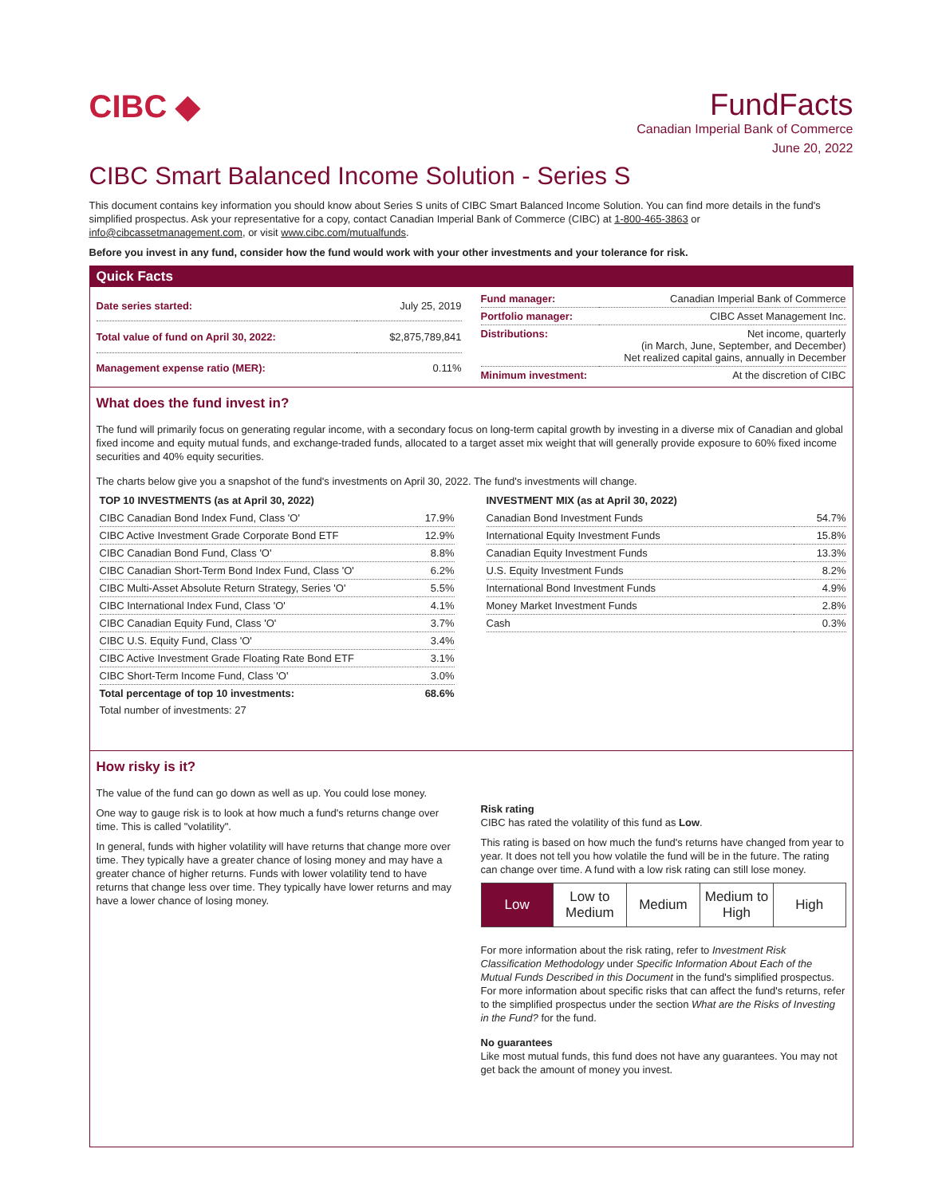CIBC ◆
FundFacts
Canadian Imperial Bank of Commerce
June 20, 2022
CIBC Smart Balanced Income Solution - Series S
This document contains key information you should know about Series S units of CIBC Smart Balanced Income Solution. You can find more details in the fund's simplified prospectus. Ask your representative for a copy, contact Canadian Imperial Bank of Commerce (CIBC) at 1-800-465-3863 or info@cibcassetmanagement.com, or visit www.cibc.com/mutualfunds.
Before you invest in any fund, consider how the fund would work with your other investments and your tolerance for risk.
Quick Facts
| Date series started: | July 25, 2019 |
| Total value of fund on April 30, 2022: | $2,875,789,841 |
| Management expense ratio (MER): | 0.11% |
| Fund manager: | Canadian Imperial Bank of Commerce |
| Portfolio manager: | CIBC Asset Management Inc. |
| Distributions: | Net income, quarterly (in March, June, September, and December) Net realized capital gains, annually in December |
| Minimum investment: | At the discretion of CIBC |
What does the fund invest in?
The fund will primarily focus on generating regular income, with a secondary focus on long-term capital growth by investing in a diverse mix of Canadian and global fixed income and equity mutual funds, and exchange-traded funds, allocated to a target asset mix weight that will generally provide exposure to 60% fixed income securities and 40% equity securities.
The charts below give you a snapshot of the fund's investments on April 30, 2022. The fund's investments will change.
TOP 10 INVESTMENTS (as at April 30, 2022)
| CIBC Canadian Bond Index Fund, Class 'O' | 17.9% |
| CIBC Active Investment Grade Corporate Bond ETF | 12.9% |
| CIBC Canadian Bond Fund, Class 'O' | 8.8% |
| CIBC Canadian Short-Term Bond Index Fund, Class 'O' | 6.2% |
| CIBC Multi-Asset Absolute Return Strategy, Series 'O' | 5.5% |
| CIBC International Index Fund, Class 'O' | 4.1% |
| CIBC Canadian Equity Fund, Class 'O' | 3.7% |
| CIBC U.S. Equity Fund, Class 'O' | 3.4% |
| CIBC Active Investment Grade Floating Rate Bond ETF | 3.1% |
| CIBC Short-Term Income Fund, Class 'O' | 3.0% |
| Total percentage of top 10 investments: | 68.6% |
| Total number of investments: 27 | |
INVESTMENT MIX (as at April 30, 2022)
| Canadian Bond Investment Funds | 54.7% |
| International Equity Investment Funds | 15.8% |
| Canadian Equity Investment Funds | 13.3% |
| U.S. Equity Investment Funds | 8.2% |
| International Bond Investment Funds | 4.9% |
| Money Market Investment Funds | 2.8% |
| Cash | 0.3% |
How risky is it?
The value of the fund can go down as well as up. You could lose money.
One way to gauge risk is to look at how much a fund's returns change over time. This is called "volatility".
In general, funds with higher volatility will have returns that change more over time. They typically have a greater chance of losing money and may have a greater chance of higher returns. Funds with lower volatility tend to have returns that change less over time. They typically have lower returns and may have a lower chance of losing money.
Risk rating
CIBC has rated the volatility of this fund as Low.
This rating is based on how much the fund's returns have changed from year to year. It does not tell you how volatile the fund will be in the future. The rating can change over time. A fund with a low risk rating can still lose money.
| Low | Low to Medium | Medium | Medium to High | High |
For more information about the risk rating, refer to Investment Risk Classification Methodology under Specific Information About Each of the Mutual Funds Described in this Document in the fund's simplified prospectus. For more information about specific risks that can affect the fund's returns, refer to the simplified prospectus under the section What are the Risks of Investing in the Fund? for the fund.
No guarantees
Like most mutual funds, this fund does not have any guarantees. You may not get back the amount of money you invest.